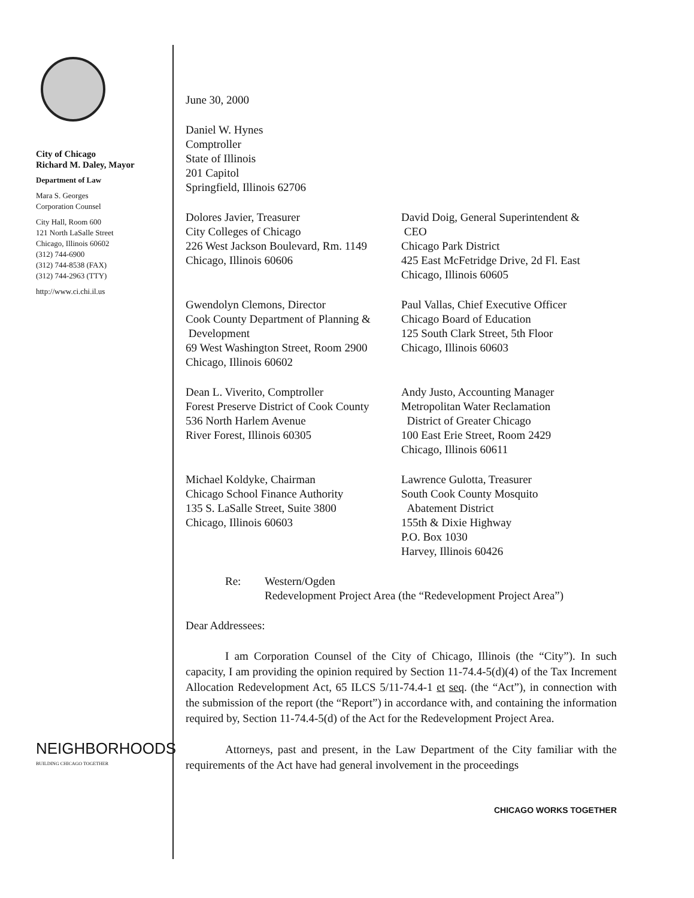City of Chicago
Richard M. Daley, Mayor
Department of Law
Mara S. Georges
Corporation Counsel
City Hall, Room 600
121 North LaSalle Street
Chicago, Illinois 60602
(312) 744-6900
(312) 744-8538 (FAX)
(312) 744-2963 (TTY)
http://www.ci.chi.il.us
NEIGHBORHOODS
BUILDING CHICAGO TOGETHER
June 30, 2000
Daniel W. Hynes
Comptroller
State of Illinois
201 Capitol
Springfield, Illinois 62706
Dolores Javier, Treasurer
City Colleges of Chicago
226 West Jackson Boulevard, Rm. 1149
Chicago, Illinois 60606
David Doig, General Superintendent &
CEO
Chicago Park District
425 East McFetridge Drive, 2d Fl. East
Chicago, Illinois 60605
Gwendolyn Clemons, Director
Cook County Department of Planning &
Development
69 West Washington Street, Room 2900
Chicago, Illinois 60602
Paul Vallas, Chief Executive Officer
Chicago Board of Education
125 South Clark Street, 5th Floor
Chicago, Illinois 60603
Dean L. Viverito, Comptroller
Forest Preserve District of Cook County
536 North Harlem Avenue
River Forest, Illinois 60305
Andy Justo, Accounting Manager
Metropolitan Water Reclamation
District of Greater Chicago
100 East Erie Street, Room 2429
Chicago, Illinois 60611
Michael Koldyke, Chairman
Chicago School Finance Authority
135 S. LaSalle Street, Suite 3800
Chicago, Illinois 60603
Lawrence Gulotta, Treasurer
South Cook County Mosquito
Abatement District
155th & Dixie Highway
P.O. Box 1030
Harvey, Illinois 60426
Re: Western/Ogden
Redevelopment Project Area (the “Redevelopment Project Area”)
Dear Addressees:
I am Corporation Counsel of the City of Chicago, Illinois (the “City”). In such capacity, I am providing the opinion required by Section 11-74.4-5(d)(4) of the Tax Increment Allocation Redevelopment Act, 65 ILCS 5/11-74.4-1 et seq. (the “Act”), in connection with the submission of the report (the “Report”) in accordance with, and containing the information required by, Section 11-74.4-5(d) of the Act for the Redevelopment Project Area.
Attorneys, past and present, in the Law Department of the City familiar with the requirements of the Act have had general involvement in the proceedings
CHICAGO WORKS TOGETHER